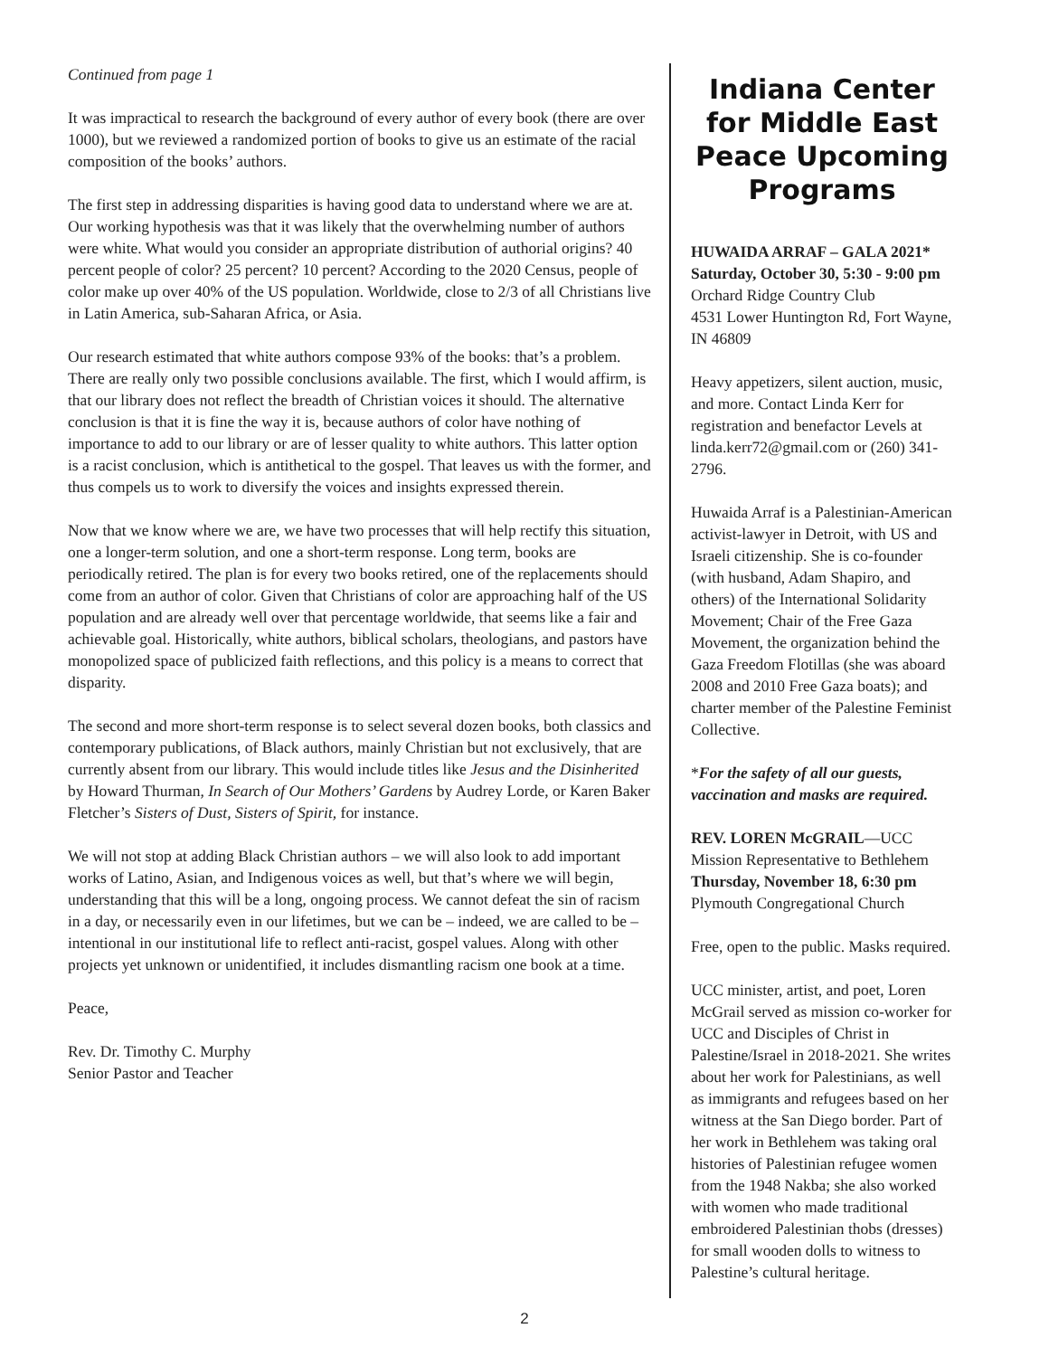Continued from page 1
It was impractical to research the background of every author of every book (there are over 1000), but we reviewed a randomized portion of books to give us an estimate of the racial composition of the books’ authors.
The first step in addressing disparities is having good data to understand where we are at. Our working hypothesis was that it was likely that the overwhelming number of authors were white. What would you consider an appropriate distribution of authorial origins? 40 percent people of color? 25 percent? 10 percent? According to the 2020 Census, people of color make up over 40% of the US population. Worldwide, close to 2/3 of all Christians live in Latin America, sub-Saharan Africa, or Asia.
Our research estimated that white authors compose 93% of the books: that’s a problem. There are really only two possible conclusions available. The first, which I would affirm, is that our library does not reflect the breadth of Christian voices it should. The alternative conclusion is that it is fine the way it is, because authors of color have nothing of importance to add to our library or are of lesser quality to white authors. This latter option is a racist conclusion, which is antithetical to the gospel. That leaves us with the former, and thus compels us to work to diversify the voices and insights expressed therein.
Now that we know where we are, we have two processes that will help rectify this situation, one a longer-term solution, and one a short-term response. Long term, books are periodically retired. The plan is for every two books retired, one of the replacements should come from an author of color. Given that Christians of color are approaching half of the US population and are already well over that percentage worldwide, that seems like a fair and achievable goal. Historically, white authors, biblical scholars, theologians, and pastors have monopolized space of publicized faith reflections, and this policy is a means to correct that disparity.
The second and more short-term response is to select several dozen books, both classics and contemporary publications, of Black authors, mainly Christian but not exclusively, that are currently absent from our library. This would include titles like Jesus and the Disinherited by Howard Thurman, In Search of Our Mothers’ Gardens by Audrey Lorde, or Karen Baker Fletcher’s Sisters of Dust, Sisters of Spirit, for instance.
We will not stop at adding Black Christian authors – we will also look to add important works of Latino, Asian, and Indigenous voices as well, but that’s where we will begin, understanding that this will be a long, ongoing process. We cannot defeat the sin of racism in a day, or necessarily even in our lifetimes, but we can be – indeed, we are called to be – intentional in our institutional life to reflect anti-racist, gospel values. Along with other projects yet unknown or unidentified, it includes dismantling racism one book at a time.
Peace,
Rev. Dr. Timothy C. Murphy
Senior Pastor and Teacher
Indiana Center for Middle East Peace Upcoming Programs
HUWAIDA ARRAF – GALA 2021*
Saturday, October 30, 5:30 - 9:00 pm
Orchard Ridge Country Club
4531 Lower Huntington Rd, Fort Wayne, IN 46809
Heavy appetizers, silent auction, music, and more. Contact Linda Kerr for registration and benefactor Levels at linda.kerr72@gmail.com or (260) 341-2796.
Huwaida Arraf is a Palestinian-American activist-lawyer in Detroit, with US and Israeli citizenship. She is co-founder (with husband, Adam Shapiro, and others) of the International Solidarity Movement; Chair of the Free Gaza Movement, the organization behind the Gaza Freedom Flotillas (she was aboard 2008 and 2010 Free Gaza boats); and charter member of the Palestine Feminist Collective.
*For the safety of all our guests, vaccination and masks are required.
REV. LOREN McGRAIL—UCC Mission Representative to Bethlehem
Thursday, November 18, 6:30 pm
Plymouth Congregational Church
Free, open to the public. Masks required.
UCC minister, artist, and poet, Loren McGrail served as mission co-worker for UCC and Disciples of Christ in Palestine/Israel in 2018-2021. She writes about her work for Palestinians, as well as immigrants and refugees based on her witness at the San Diego border. Part of her work in Bethlehem was taking oral histories of Palestinian refugee women from the 1948 Nakba; she also worked with women who made traditional embroidered Palestinian thobs (dresses) for small wooden dolls to witness to Palestine’s cultural heritage.
2